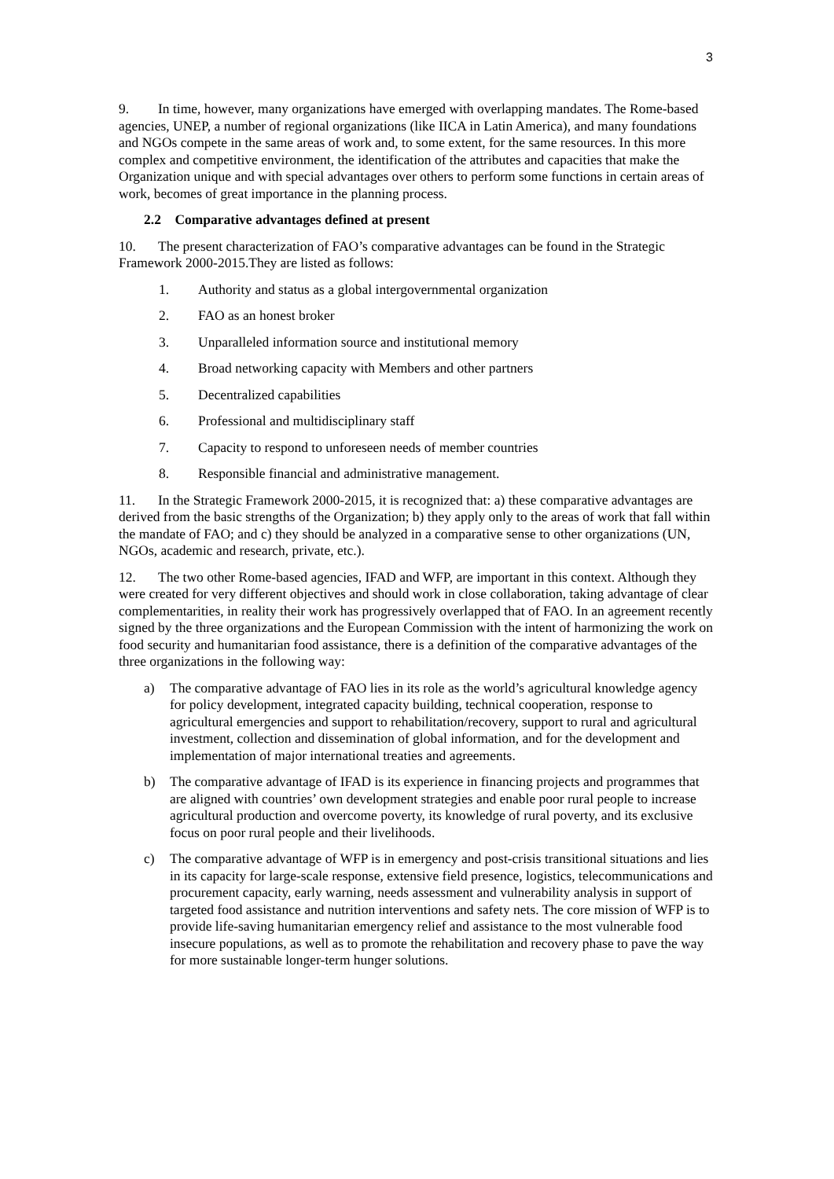3
9. In time, however, many organizations have emerged with overlapping mandates. The Rome-based agencies, UNEP, a number of regional organizations (like IICA in Latin America), and many foundations and NGOs compete in the same areas of work and, to some extent, for the same resources. In this more complex and competitive environment, the identification of the attributes and capacities that make the Organization unique and with special advantages over others to perform some functions in certain areas of work, becomes of great importance in the planning process.
2.2 Comparative advantages defined at present
10. The present characterization of FAO’s comparative advantages can be found in the Strategic Framework 2000-2015.They are listed as follows:
1. Authority and status as a global intergovernmental organization
2. FAO as an honest broker
3. Unparalleled information source and institutional memory
4. Broad networking capacity with Members and other partners
5. Decentralized capabilities
6. Professional and multidisciplinary staff
7. Capacity to respond to unforeseen needs of member countries
8. Responsible financial and administrative management.
11. In the Strategic Framework 2000-2015, it is recognized that: a) these comparative advantages are derived from the basic strengths of the Organization; b) they apply only to the areas of work that fall within the mandate of FAO; and c) they should be analyzed in a comparative sense to other organizations (UN, NGOs, academic and research, private, etc.).
12. The two other Rome-based agencies, IFAD and WFP, are important in this context. Although they were created for very different objectives and should work in close collaboration, taking advantage of clear complementarities, in reality their work has progressively overlapped that of FAO. In an agreement recently signed by the three organizations and the European Commission with the intent of harmonizing the work on food security and humanitarian food assistance, there is a definition of the comparative advantages of the three organizations in the following way:
a) The comparative advantage of FAO lies in its role as the world’s agricultural knowledge agency for policy development, integrated capacity building, technical cooperation, response to agricultural emergencies and support to rehabilitation/recovery, support to rural and agricultural investment, collection and dissemination of global information, and for the development and implementation of major international treaties and agreements.
b) The comparative advantage of IFAD is its experience in financing projects and programmes that are aligned with countries’ own development strategies and enable poor rural people to increase agricultural production and overcome poverty, its knowledge of rural poverty, and its exclusive focus on poor rural people and their livelihoods.
c) The comparative advantage of WFP is in emergency and post-crisis transitional situations and lies in its capacity for large-scale response, extensive field presence, logistics, telecommunications and procurement capacity, early warning, needs assessment and vulnerability analysis in support of targeted food assistance and nutrition interventions and safety nets. The core mission of WFP is to provide life-saving humanitarian emergency relief and assistance to the most vulnerable food insecure populations, as well as to promote the rehabilitation and recovery phase to pave the way for more sustainable longer-term hunger solutions.